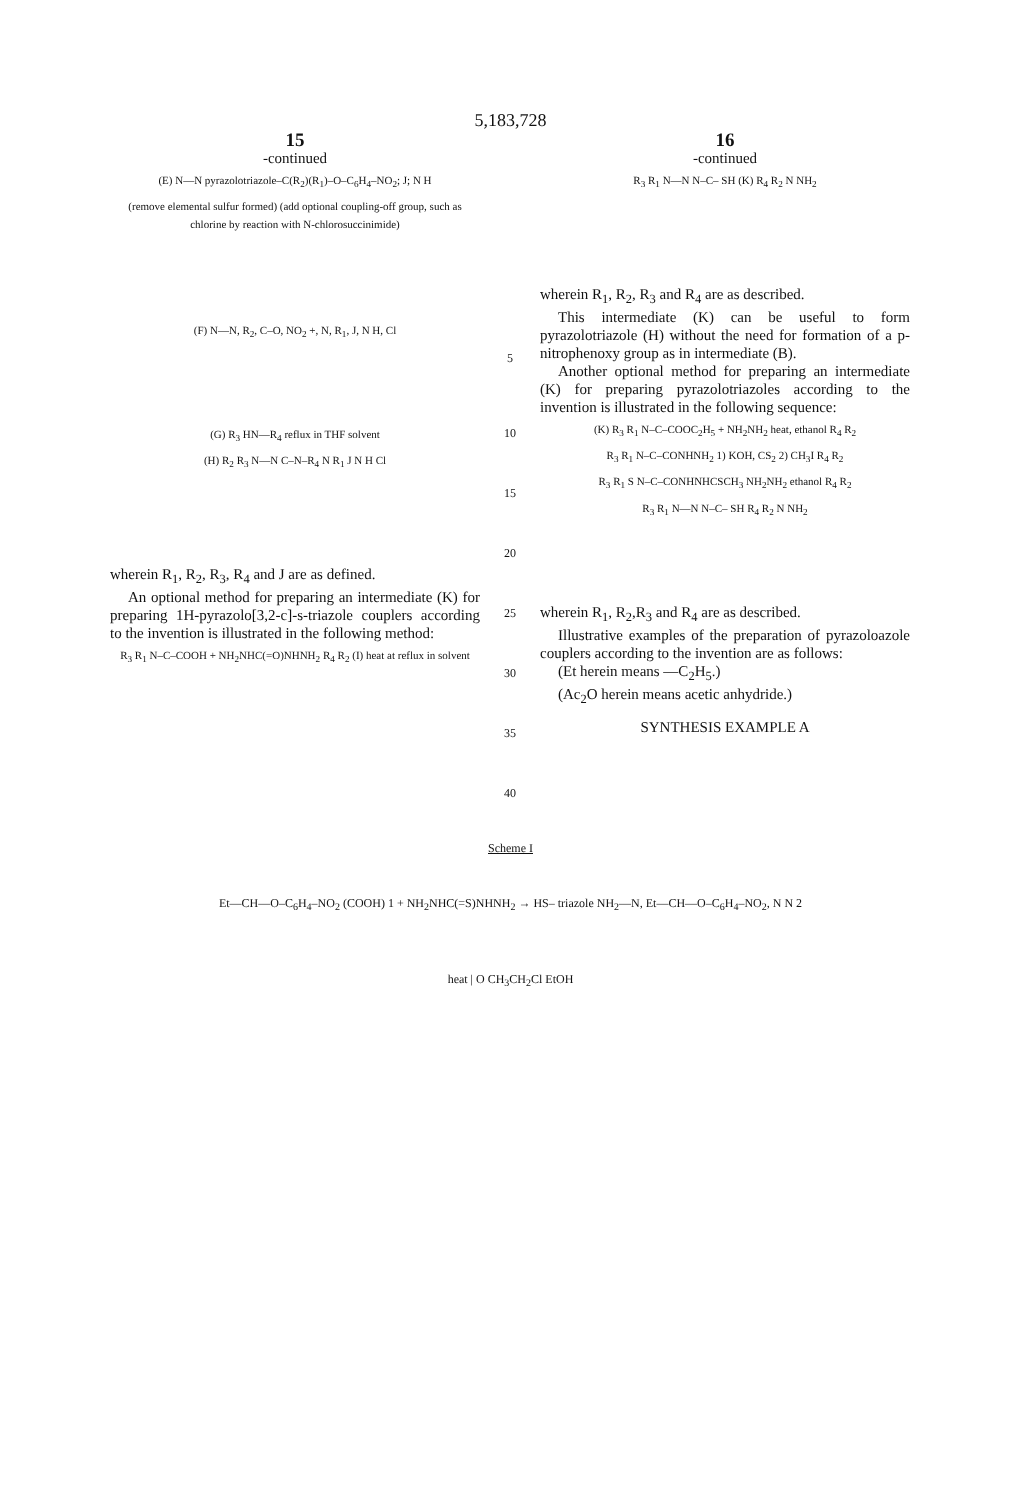5,183,728
15
-continued
(E) N—N pyrazolotriazole–C(R<sub>2</sub>)(R<sub>1</sub>)–O–C<sub>6</sub>H<sub>4</sub>–NO<sub>2</sub>; J; N H
(remove elemental sulfur formed) (add optional coupling-off group, such as chlorine by reaction with N-chlorosuccinimide)
(F) N—N, R<sub>2</sub>, C–O, NO<sub>2</sub> +, N, R<sub>1</sub>, J, N H, Cl
(G) R<sub>3</sub> HN—R<sub>4</sub> reflux in THF solvent
(H) R<sub>2</sub> R<sub>3</sub> N—N C–N–R<sub>4</sub> N R<sub>1</sub> J N H Cl
wherein R<sub>1</sub>, R<sub>2</sub>, R<sub>3</sub>, R<sub>4</sub> and J are as defined.
An optional method for preparing an intermediate (K) for preparing 1H-pyrazolo[3,2-c]-s-triazole couplers according to the invention is illustrated in the following method:
R<sub>3</sub> R<sub>1</sub> N–C–COOH + NH<sub>2</sub>NHC(=O)NHNH<sub>2</sub> R<sub>4</sub> R<sub>2</sub> (I) heat at reflux in solvent
5
10
15
20
25
30
35
40
16
-continued
R<sub>3</sub> R<sub>1</sub> N—N N–C– SH (K) R<sub>4</sub> R<sub>2</sub> N NH<sub>2</sub>
wherein R<sub>1</sub>, R<sub>2</sub>, R<sub>3</sub> and R<sub>4</sub> are as described.
This intermediate (K) can be useful to form pyrazolotriazole (H) without the need for formation of a p-nitrophenoxy group as in intermediate (B).
Another optional method for preparing an intermediate (K) for preparing pyrazolotriazoles according to the invention is illustrated in the following sequence:
(K) R<sub>3</sub> R<sub>1</sub> N–C–COOC<sub>2</sub>H<sub>5</sub> + NH<sub>2</sub>NH<sub>2</sub> heat, ethanol R<sub>4</sub> R<sub>2</sub>
R<sub>3</sub> R<sub>1</sub> N–C–CONHNH<sub>2</sub> 1) KOH, CS<sub>2</sub> 2) CH<sub>3</sub>I R<sub>4</sub> R<sub>2</sub>
R<sub>3</sub> R<sub>1</sub> S N–C–CONHNHCSCH<sub>3</sub> NH<sub>2</sub>NH<sub>2</sub> ethanol R<sub>4</sub> R<sub>2</sub>
R<sub>3</sub> R<sub>1</sub> N—N N–C– SH R<sub>4</sub> R<sub>2</sub> N NH<sub>2</sub>
wherein R<sub>1</sub>, R<sub>2</sub>,R<sub>3</sub> and R<sub>4</sub> are as described.
Illustrative examples of the preparation of pyrazoloazole couplers according to the invention are as follows:
(Et herein means —C<sub>2</sub>H<sub>5</sub>.)
(Ac<sub>2</sub>O herein means acetic anhydride.)
SYNTHESIS EXAMPLE A
Scheme I
Et—CH—O–C<sub>6</sub>H<sub>4</sub>–NO<sub>2</sub> (COOH) 1 + NH<sub>2</sub>NHC(=S)NHNH<sub>2</sub> → HS– triazole NH<sub>2</sub>—N, Et—CH—O–C<sub>6</sub>H<sub>4</sub>–NO<sub>2</sub>, N N 2
heat | O CH<sub>3</sub>CH<sub>2</sub>Cl EtOH